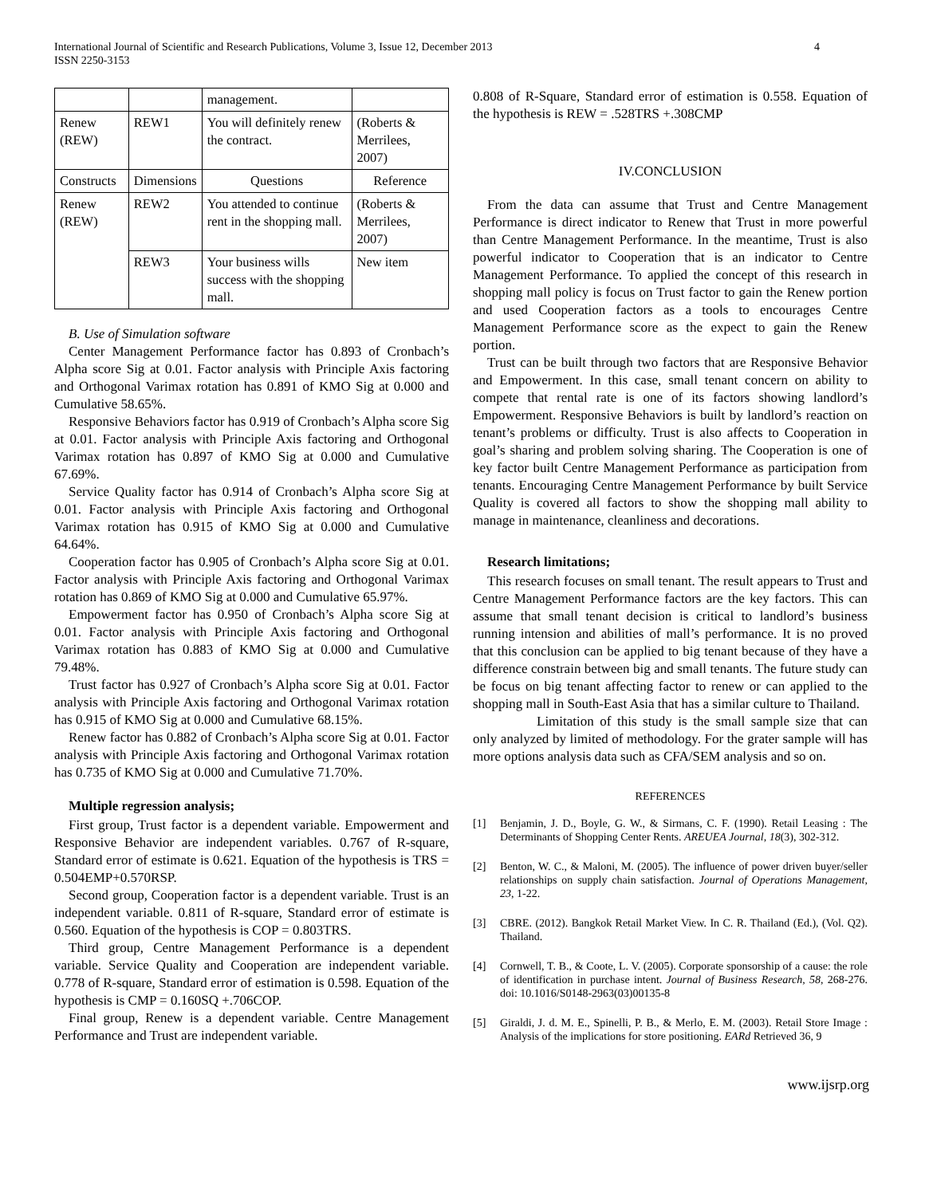International Journal of Scientific and Research Publications, Volume 3, Issue 12, December 2013
ISSN 2250-3153
4
| | | management. | |
| Renew (REW) | REW1 | You will definitely renew the contract. | (Roberts & Merrilees, 2007) |
| Constructs | Dimensions | Questions | Reference |
| Renew (REW) | REW2 | You attended to continue rent in the shopping mall. | (Roberts & Merrilees, 2007) |
| | REW3 | Your business wills success with the shopping mall. | New item |
B. Use of Simulation software
Center Management Performance factor has 0.893 of Cronbach’s Alpha score Sig at 0.01. Factor analysis with Principle Axis factoring and Orthogonal Varimax rotation has 0.891 of KMO Sig at 0.000 and Cumulative 58.65%.
Responsive Behaviors factor has 0.919 of Cronbach’s Alpha score Sig at 0.01. Factor analysis with Principle Axis factoring and Orthogonal Varimax rotation has 0.897 of KMO Sig at 0.000 and Cumulative 67.69%.
Service Quality factor has 0.914 of Cronbach’s Alpha score Sig at 0.01. Factor analysis with Principle Axis factoring and Orthogonal Varimax rotation has 0.915 of KMO Sig at 0.000 and Cumulative 64.64%.
Cooperation factor has 0.905 of Cronbach’s Alpha score Sig at 0.01. Factor analysis with Principle Axis factoring and Orthogonal Varimax rotation has 0.869 of KMO Sig at 0.000 and Cumulative 65.97%.
Empowerment factor has 0.950 of Cronbach’s Alpha score Sig at 0.01. Factor analysis with Principle Axis factoring and Orthogonal Varimax rotation has 0.883 of KMO Sig at 0.000 and Cumulative 79.48%.
Trust factor has 0.927 of Cronbach’s Alpha score Sig at 0.01. Factor analysis with Principle Axis factoring and Orthogonal Varimax rotation has 0.915 of KMO Sig at 0.000 and Cumulative 68.15%.
Renew factor has 0.882 of Cronbach’s Alpha score Sig at 0.01. Factor analysis with Principle Axis factoring and Orthogonal Varimax rotation has 0.735 of KMO Sig at 0.000 and Cumulative 71.70%.
Multiple regression analysis;
First group, Trust factor is a dependent variable. Empowerment and Responsive Behavior are independent variables. 0.767 of R-square, Standard error of estimate is 0.621. Equation of the hypothesis is TRS = 0.504EMP+0.570RSP.
Second group, Cooperation factor is a dependent variable. Trust is an independent variable. 0.811 of R-square, Standard error of estimate is 0.560. Equation of the hypothesis is COP = 0.803TRS.
Third group, Centre Management Performance is a dependent variable. Service Quality and Cooperation are independent variable. 0.778 of R-square, Standard error of estimation is 0.598. Equation of the hypothesis is CMP = 0.160SQ +.706COP.
Final group, Renew is a dependent variable. Centre Management Performance and Trust are independent variable.
0.808 of R-Square, Standard error of estimation is 0.558. Equation of the hypothesis is REW = .528TRS +.308CMP
IV.CONCLUSION
From the data can assume that Trust and Centre Management Performance is direct indicator to Renew that Trust in more powerful than Centre Management Performance. In the meantime, Trust is also powerful indicator to Cooperation that is an indicator to Centre Management Performance. To applied the concept of this research in shopping mall policy is focus on Trust factor to gain the Renew portion and used Cooperation factors as a tools to encourages Centre Management Performance score as the expect to gain the Renew portion.
Trust can be built through two factors that are Responsive Behavior and Empowerment. In this case, small tenant concern on ability to compete that rental rate is one of its factors showing landlord’s Empowerment. Responsive Behaviors is built by landlord’s reaction on tenant’s problems or difficulty. Trust is also affects to Cooperation in goal’s sharing and problem solving sharing. The Cooperation is one of key factor built Centre Management Performance as participation from tenants. Encouraging Centre Management Performance by built Service Quality is covered all factors to show the shopping mall ability to manage in maintenance, cleanliness and decorations.
Research limitations;
This research focuses on small tenant. The result appears to Trust and Centre Management Performance factors are the key factors. This can assume that small tenant decision is critical to landlord’s business running intension and abilities of mall’s performance. It is no proved that this conclusion can be applied to big tenant because of they have a difference constrain between big and small tenants. The future study can be focus on big tenant affecting factor to renew or can applied to the shopping mall in South-East Asia that has a similar culture to Thailand.
Limitation of this study is the small sample size that can only analyzed by limited of methodology. For the grater sample will has more options analysis data such as CFA/SEM analysis and so on.
REFERENCES
[1] Benjamin, J. D., Boyle, G. W., & Sirmans, C. F. (1990). Retail Leasing : The Determinants of Shopping Center Rents. AREUEA Journal, 18(3), 302-312.
[2] Benton, W. C., & Maloni, M. (2005). The influence of power driven buyer/seller relationships on supply chain satisfaction. Journal of Operations Management, 23, 1-22.
[3] CBRE. (2012). Bangkok Retail Market View. In C. R. Thailand (Ed.), (Vol. Q2). Thailand.
[4] Cornwell, T. B., & Coote, L. V. (2005). Corporate sponsorship of a cause: the role of identification in purchase intent. Journal of Business Research, 58, 268-276. doi: 10.1016/S0148-2963(03)00135-8
[5] Giraldi, J. d. M. E., Spinelli, P. B., & Merlo, E. M. (2003). Retail Store Image : Analysis of the implications for store positioning. EARd Retrieved 36, 9
www.ijsrp.org